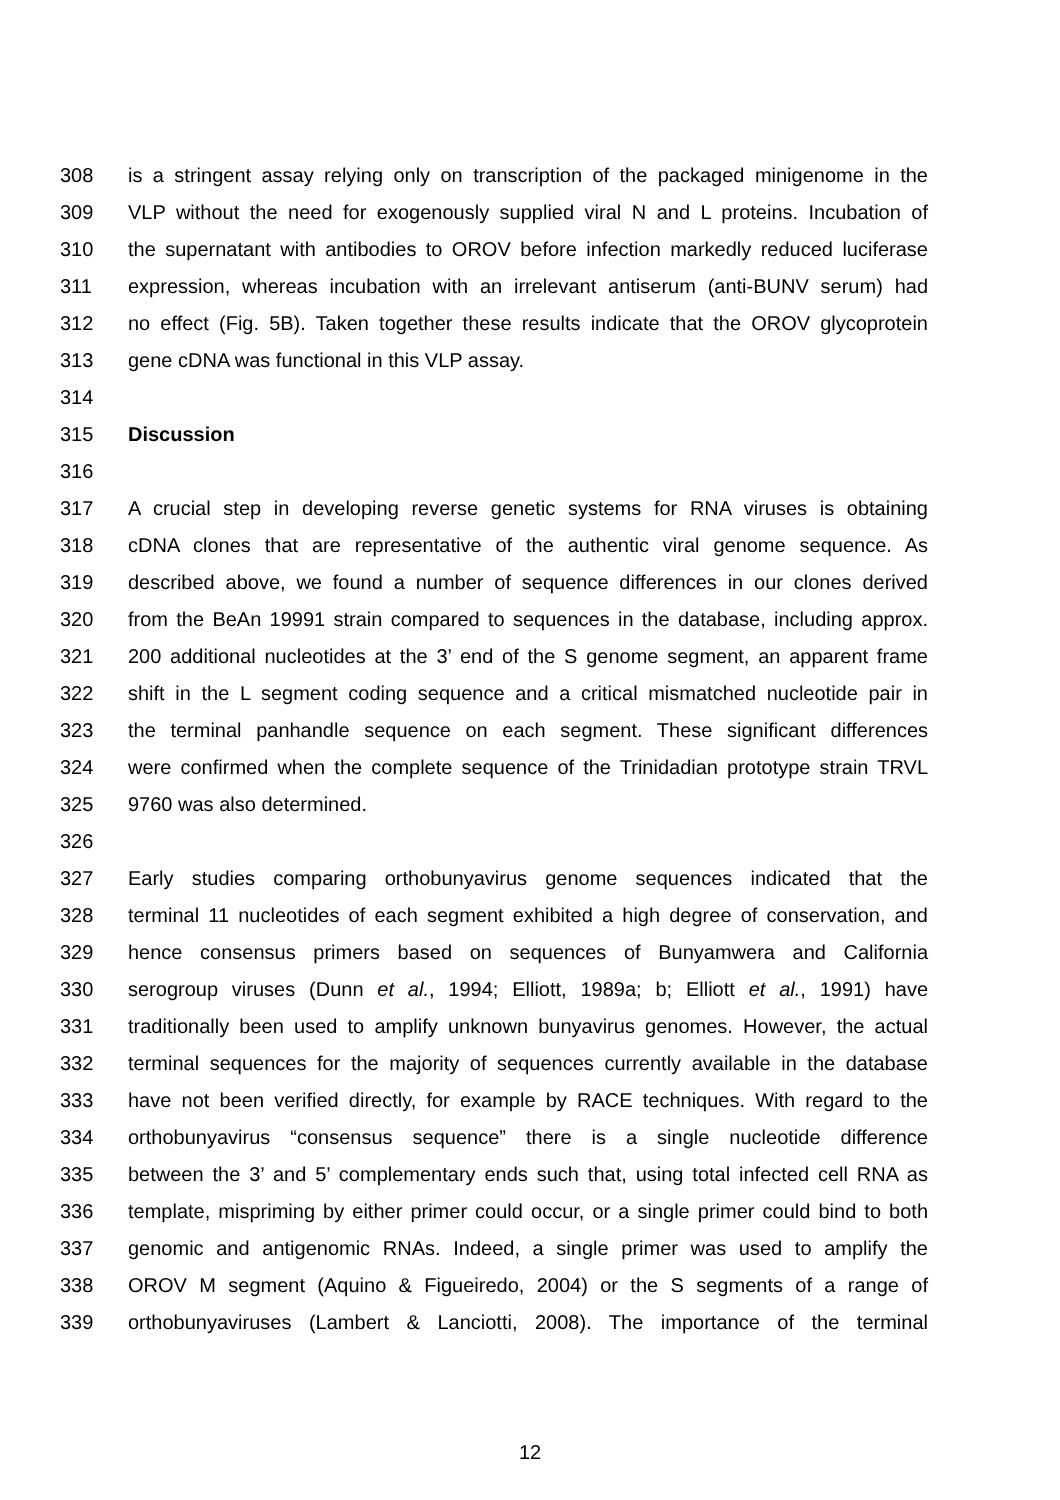308 is a stringent assay relying only on transcription of the packaged minigenome in the
309 VLP without the need for exogenously supplied viral N and L proteins. Incubation of
310 the supernatant with antibodies to OROV before infection markedly reduced luciferase
311 expression, whereas incubation with an irrelevant antiserum (anti-BUNV serum) had
312 no effect (Fig. 5B). Taken together these results indicate that the OROV glycoprotein
313 gene cDNA was functional in this VLP assay.
314
315 Discussion
316
317 A crucial step in developing reverse genetic systems for RNA viruses is obtaining
318 cDNA clones that are representative of the authentic viral genome sequence. As
319 described above, we found a number of sequence differences in our clones derived
320 from the BeAn 19991 strain compared to sequences in the database, including approx.
321 200 additional nucleotides at the 3’ end of the S genome segment, an apparent frame
322 shift in the L segment coding sequence and a critical mismatched nucleotide pair in
323 the terminal panhandle sequence on each segment. These significant differences
324 were confirmed when the complete sequence of the Trinidadian prototype strain TRVL
325 9760 was also determined.
326
327 Early studies comparing orthobunyavirus genome sequences indicated that the
328 terminal 11 nucleotides of each segment exhibited a high degree of conservation, and
329 hence consensus primers based on sequences of Bunyamwera and California
330 serogroup viruses (Dunn et al., 1994; Elliott, 1989a; b; Elliott et al., 1991) have
331 traditionally been used to amplify unknown bunyavirus genomes. However, the actual
332 terminal sequences for the majority of sequences currently available in the database
333 have not been verified directly, for example by RACE techniques. With regard to the
334 orthobunyavirus “consensus sequence” there is a single nucleotide difference
335 between the 3’ and 5’ complementary ends such that, using total infected cell RNA as
336 template, mispriming by either primer could occur, or a single primer could bind to both
337 genomic and antigenomic RNAs. Indeed, a single primer was used to amplify the
338 OROV M segment (Aquino & Figueiredo, 2004) or the S segments of a range of
339 orthobunyaviruses (Lambert & Lanciotti, 2008). The importance of the terminal
12